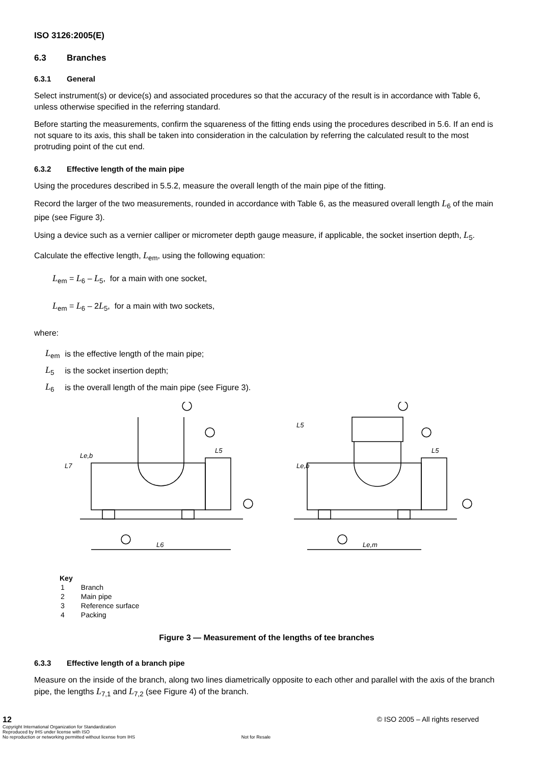ISO 3126:2005(E)
6.3 Branches
6.3.1 General
Select instrument(s) or device(s) and associated procedures so that the accuracy of the result is in accordance with Table 6, unless otherwise specified in the referring standard.
Before starting the measurements, confirm the squareness of the fitting ends using the procedures described in 5.6. If an end is not square to its axis, this shall be taken into consideration in the calculation by referring the calculated result to the most protruding point of the cut end.
6.3.2 Effective length of the main pipe
Using the procedures described in 5.5.2, measure the overall length of the main pipe of the fitting.
Record the larger of the two measurements, rounded in accordance with Table 6, as the measured overall length L<sub>6</sub> of the main pipe (see Figure 3).
Using a device such as a vernier calliper or micrometer depth gauge measure, if applicable, the socket insertion depth, L<sub>5</sub>.
Calculate the effective length, L<sub>em</sub>, using the following equation:
L<sub>em</sub> = L<sub>6</sub> – L<sub>5</sub>, for a main with one socket,
L<sub>em</sub> = L<sub>6</sub> – 2L<sub>5</sub>, for a main with two sockets,
where:
| L<sub>em</sub> | is the effective length of the main pipe; |
| L<sub>5</sub> | is the socket insertion depth; |
| L<sub>6</sub> | is the overall length of the main pipe (see Figure 3). |
L6
Le,m
L5
L5
L7
Le,b
Le,b
L5
Key
| 1 | Branch |
| 2 | Main pipe |
| 3 | Reference surface |
| 4 | Packing |
Figure 3 — Measurement of the lengths of tee branches
6.3.3 Effective length of a branch pipe
Measure on the inside of the branch, along two lines diametrically opposite to each other and parallel with the axis of the branch pipe, the lengths L<sub>7,1</sub> and L<sub>7,2</sub> (see Figure 4) of the branch.
12
Copyright International Organization for Standardization
Reproduced by IHS under license with ISO
No reproduction or networking permitted without license from IHS
Not for Resale
© ISO 2005 – All rights reserved